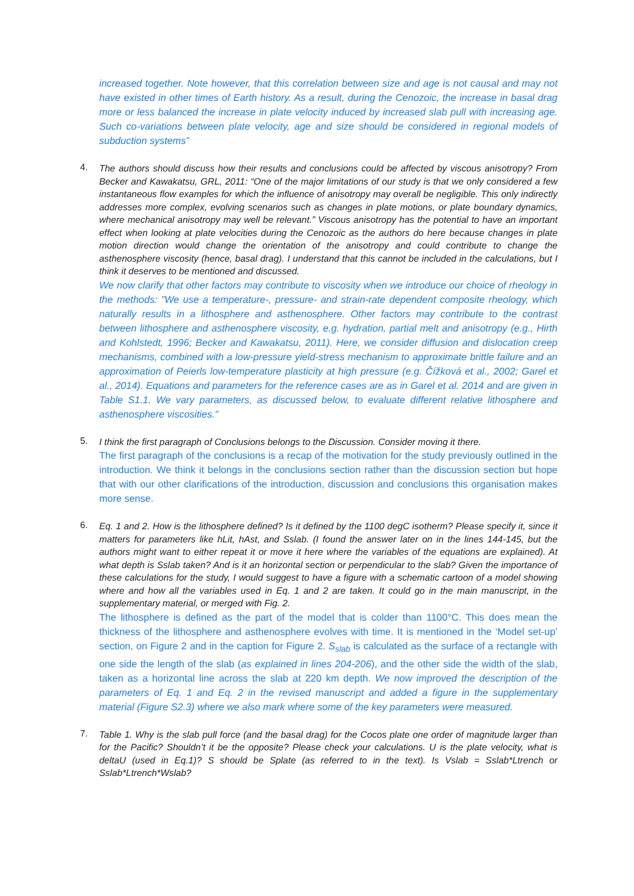increased together. Note however, that this correlation between size and age is not causal and may not have existed in other times of Earth history. As a result, during the Cenozoic, the increase in basal drag more or less balanced the increase in plate velocity induced by increased slab pull with increasing age. Such co-variations between plate velocity, age and size should be considered in regional models of subduction systems”
4.
The authors should discuss how their results and conclusions could be affected by viscous anisotropy? From Becker and Kawakatsu, GRL, 2011: “One of the major limitations of our study is that we only considered a few instantaneous flow examples for which the influence of anisotropy may overall be negligible. This only indirectly addresses more complex, evolving scenarios such as changes in plate motions, or plate boundary dynamics, where mechanical anisotropy may well be relevant.” Viscous anisotropy has the potential to have an important effect when looking at plate velocities during the Cenozoic as the authors do here because changes in plate motion direction would change the orientation of the anisotropy and could contribute to change the asthenosphere viscosity (hence, basal drag). I understand that this cannot be included in the calculations, but I think it deserves to be mentioned and discussed.
We now clarify that other factors may contribute to viscosity when we introduce our choice of rheology in the methods: ”We use a temperature-, pressure- and strain-rate dependent composite rheology, which naturally results in a lithosphere and asthenosphere. Other factors may contribute to the contrast between lithosphere and asthenosphere viscosity, e.g. hydration, partial melt and anisotropy (e.g., Hirth and Kohlstedt, 1996; Becker and Kawakatsu, 2011). Here, we consider diffusion and dislocation creep mechanisms, combined with a low-pressure yield-stress mechanism to approximate brittle failure and an approximation of Peierls low-temperature plasticity at high pressure (e.g. Čížková et al., 2002; Garel et al., 2014). Equations and parameters for the reference cases are as in Garel et al. 2014 and are given in Table S1.1. We vary parameters, as discussed below, to evaluate different relative lithosphere and asthenosphere viscosities.”
5.
I think the first paragraph of Conclusions belongs to the Discussion. Consider moving it there.
The first paragraph of the conclusions is a recap of the motivation for the study previously outlined in the introduction. We think it belongs in the conclusions section rather than the discussion section but hope that with our other clarifications of the introduction, discussion and conclusions this organisation makes more sense.
6.
Eq. 1 and 2. How is the lithosphere defined? Is it defined by the 1100 degC isotherm? Please specify it, since it matters for parameters like hLit, hAst, and Sslab. (I found the answer later on in the lines 144-145, but the authors might want to either repeat it or move it here where the variables of the equations are explained). At what depth is Sslab taken? And is it an horizontal section or perpendicular to the slab? Given the importance of these calculations for the study, I would suggest to have a figure with a schematic cartoon of a model showing where and how all the variables used in Eq. 1 and 2 are taken. It could go in the main manuscript, in the supplementary material, or merged with Fig. 2.
The lithosphere is defined as the part of the model that is colder than 1100°C. This does mean the thickness of the lithosphere and asthenosphere evolves with time. It is mentioned in the ‘Model set-up’ section, on Figure 2 and in the caption for Figure 2. S<sub>slab</sub> is calculated as the surface of a rectangle with one side the length of the slab (as explained in lines 204-206), and the other side the width of the slab, taken as a horizontal line across the slab at 220 km depth. We now improved the description of the parameters of Eq. 1 and Eq. 2 in the revised manuscript and added a figure in the supplementary material (Figure S2.3) where we also mark where some of the key parameters were measured.
7.
Table 1. Why is the slab pull force (and the basal drag) for the Cocos plate one order of magnitude larger than for the Pacific? Shouldn’t it be the opposite? Please check your calculations. U is the plate velocity, what is deltaU (used in Eq.1)? S should be Splate (as referred to in the text). Is Vslab = Sslab*Ltrench or Sslab*Ltrench*Wslab?